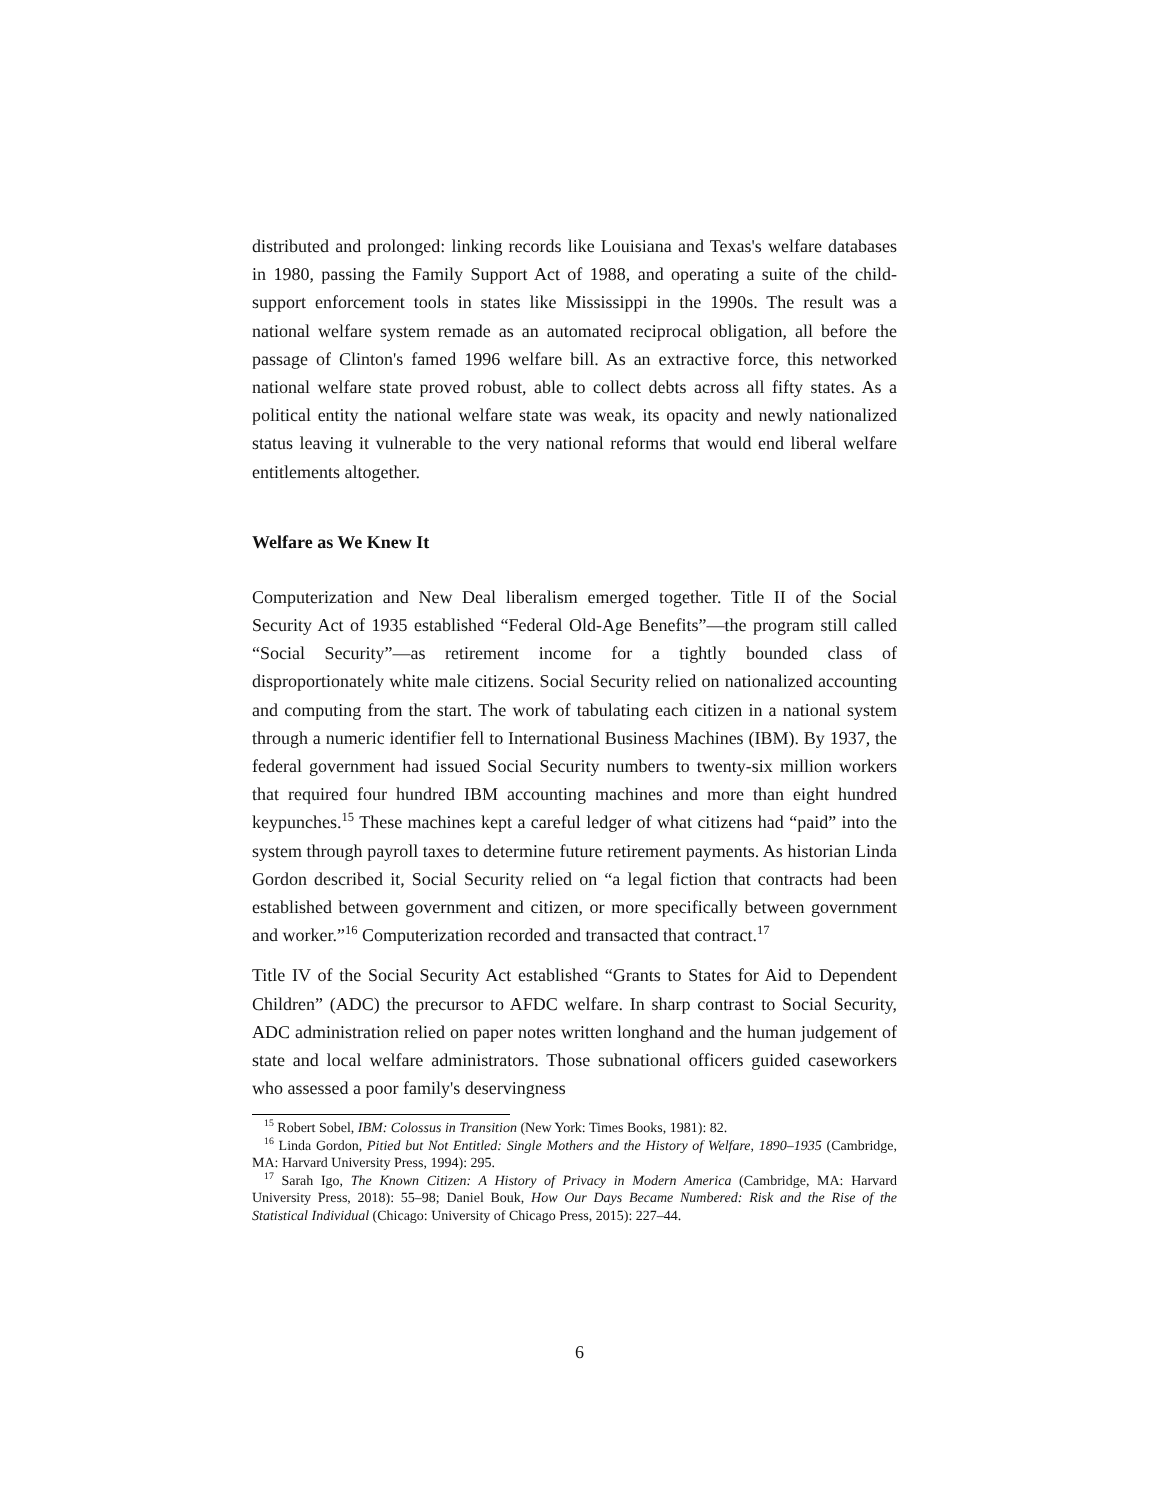distributed and prolonged: linking records like Louisiana and Texas's welfare databases in 1980, passing the Family Support Act of 1988, and operating a suite of the child-support enforcement tools in states like Mississippi in the 1990s. The result was a national welfare system remade as an automated reciprocal obligation, all before the passage of Clinton's famed 1996 welfare bill. As an extractive force, this networked national welfare state proved robust, able to collect debts across all fifty states. As a political entity the national welfare state was weak, its opacity and newly nationalized status leaving it vulnerable to the very national reforms that would end liberal welfare entitlements altogether.
Welfare as We Knew It
Computerization and New Deal liberalism emerged together. Title II of the Social Security Act of 1935 established “Federal Old-Age Benefits”—the program still called “Social Security”—as retirement income for a tightly bounded class of disproportionately white male citizens. Social Security relied on nationalized accounting and computing from the start. The work of tabulating each citizen in a national system through a numeric identifier fell to International Business Machines (IBM). By 1937, the federal government had issued Social Security numbers to twenty-six million workers that required four hundred IBM accounting machines and more than eight hundred keypunches.<sup>15</sup> These machines kept a careful ledger of what citizens had “paid” into the system through payroll taxes to determine future retirement payments. As historian Linda Gordon described it, Social Security relied on “a legal fiction that contracts had been established between government and citizen, or more specifically between government and worker.”<sup>16</sup> Computerization recorded and transacted that contract.<sup>17</sup>
Title IV of the Social Security Act established “Grants to States for Aid to Dependent Children” (ADC) the precursor to AFDC welfare. In sharp contrast to Social Security, ADC administration relied on paper notes written longhand and the human judgement of state and local welfare administrators. Those subnational officers guided caseworkers who assessed a poor family's deservingness
<sup>15</sup> Robert Sobel, IBM: Colossus in Transition (New York: Times Books, 1981): 82.
<sup>16</sup> Linda Gordon, Pitied but Not Entitled: Single Mothers and the History of Welfare, 1890–1935 (Cambridge, MA: Harvard University Press, 1994): 295.
<sup>17</sup> Sarah Igo, The Known Citizen: A History of Privacy in Modern America (Cambridge, MA: Harvard University Press, 2018): 55–98; Daniel Bouk, How Our Days Became Numbered: Risk and the Rise of the Statistical Individual (Chicago: University of Chicago Press, 2015): 227–44.
6